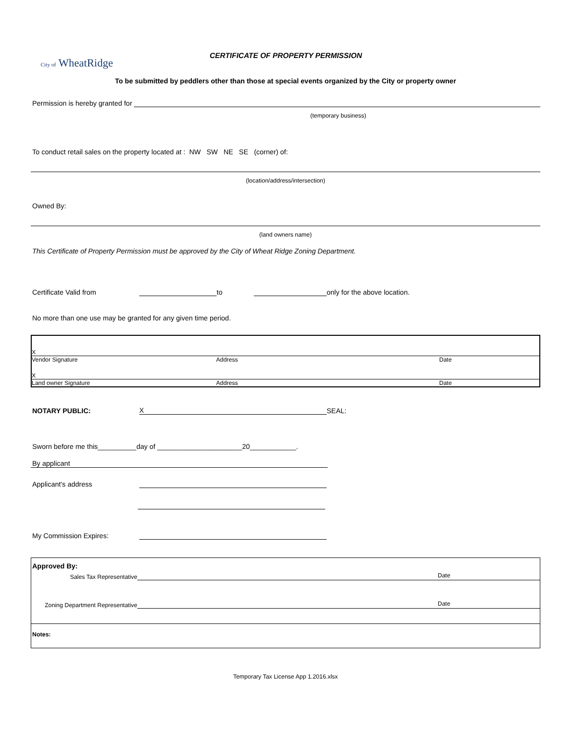City of WheatRidge
CERTIFICATE OF PROPERTY PERMISSION
To be submitted by peddlers other than those at special events organized by the City or property owner
Permission is hereby granted for
(temporary business)
To conduct retail sales on the property located at : NW SW NE SE (corner) of:
(location/address/intersection)
Owned By:
(land owners name)
This Certificate of Property Permission must be approved by the City of Wheat Ridge Zoning Department.
Certificate Valid from
to
only for the above location.
No more than one use may be granted for any given time period.
X
Vendor Signature Address Date
X
Land owner Signature Address Date
NOTARY PUBLIC:
X
SEAL:
Sworn before me this__________day of ______________________20____________.
By applicant
Applicant's address
My Commission Expires:
Approved By:
Sales Tax Representative
Date
Zoning Department Representative
Date
Notes:
Temporary Tax License App 1.2016.xlsx